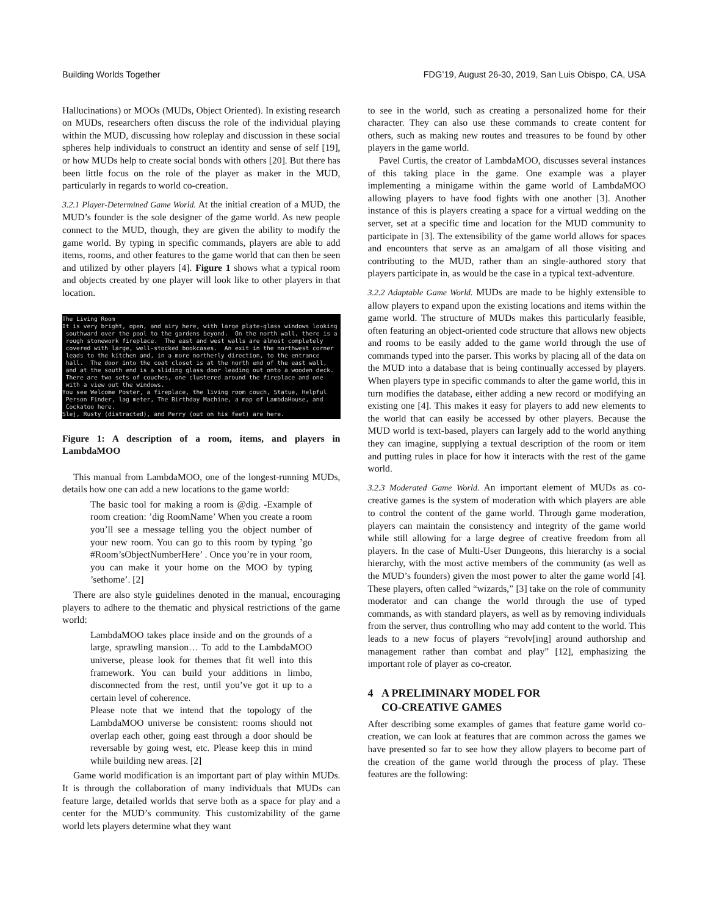Building Worlds Together FDG’19, August 26-30, 2019, San Luis Obispo, CA, USA
Hallucinations) or MOOs (MUDs, Object Oriented). In existing research on MUDs, researchers often discuss the role of the individual playing within the MUD, discussing how roleplay and discussion in these social spheres help individuals to construct an identity and sense of self [19], or how MUDs help to create social bonds with others [20]. But there has been little focus on the role of the player as maker in the MUD, particularly in regards to world co-creation.
3.2.1 Player-Determined Game World. At the initial creation of a MUD, the MUD’s founder is the sole designer of the game world. As new people connect to the MUD, though, they are given the ability to modify the game world. By typing in specific commands, players are able to add items, rooms, and other features to the game world that can then be seen and utilized by other players [4]. Figure 1 shows what a typical room and objects created by one player will look like to other players in that location.
The Living Room It is very bright, open, and airy here, with large plate-glass windows looking southward over the pool to the gardens beyond. On the north wall, there is a rough stonework fireplace. The east and west walls are almost completely covered with large, well-stocked bookcases. An exit in the northwest corner leads to the kitchen and, in a more northerly direction, to the entrance hall. The door into the coat closet is at the north end of the east wall, and at the south end is a sliding glass door leading out onto a wooden deck. There are two sets of couches, one clustered around the fireplace and one with a view out the windows. You see Welcome Poster, a fireplace, the living room couch, Statue, Helpful Person Finder, lag meter, The Birthday Machine, a map of LambdaHouse, and Cockatoo here. Slej, Rusty (distracted), and Perry (out on his feet) are here.
Figure 1: A description of a room, items, and players in LambdaMOO
This manual from LambdaMOO, one of the longest-running MUDs, details how one can add a new locations to the game world:
The basic tool for making a room is @dig. -Example of room creation: ’dig RoomName’ When you create a room you’ll see a message telling you the object number of your new room. You can go to this room by typing ’go #Room’sObjectNumberHere’ . Once you’re in your room, you can make it your home on the MOO by typing ’sethome’. [2]
There are also style guidelines denoted in the manual, encouraging players to adhere to the thematic and physical restrictions of the game world:
LambdaMOO takes place inside and on the grounds of a large, sprawling mansion… To add to the LambdaMOO universe, please look for themes that fit well into this framework. You can build your additions in limbo, disconnected from the rest, until you’ve got it up to a certain level of coherence.
Please note that we intend that the topology of the LambdaMOO universe be consistent: rooms should not overlap each other, going east through a door should be reversable by going west, etc. Please keep this in mind while building new areas. [2]
Game world modification is an important part of play within MUDs. It is through the collaboration of many individuals that MUDs can feature large, detailed worlds that serve both as a space for play and a center for the MUD’s community. This customizability of the game world lets players determine what they want
to see in the world, such as creating a personalized home for their character. They can also use these commands to create content for others, such as making new routes and treasures to be found by other players in the game world.
Pavel Curtis, the creator of LambdaMOO, discusses several instances of this taking place in the game. One example was a player implementing a minigame within the game world of LambdaMOO allowing players to have food fights with one another [3]. Another instance of this is players creating a space for a virtual wedding on the server, set at a specific time and location for the MUD community to participate in [3]. The extensibility of the game world allows for spaces and encounters that serve as an amalgam of all those visiting and contributing to the MUD, rather than an single-authored story that players participate in, as would be the case in a typical text-adventure.
3.2.2 Adaptable Game World. MUDs are made to be highly extensible to allow players to expand upon the existing locations and items within the game world. The structure of MUDs makes this particularly feasible, often featuring an object-oriented code structure that allows new objects and rooms to be easily added to the game world through the use of commands typed into the parser. This works by placing all of the data on the MUD into a database that is being continually accessed by players. When players type in specific commands to alter the game world, this in turn modifies the database, either adding a new record or modifying an existing one [4]. This makes it easy for players to add new elements to the world that can easily be accessed by other players. Because the MUD world is text-based, players can largely add to the world anything they can imagine, supplying a textual description of the room or item and putting rules in place for how it interacts with the rest of the game world.
3.2.3 Moderated Game World. An important element of MUDs as co-creative games is the system of moderation with which players are able to control the content of the game world. Through game moderation, players can maintain the consistency and integrity of the game world while still allowing for a large degree of creative freedom from all players. In the case of Multi-User Dungeons, this hierarchy is a social hierarchy, with the most active members of the community (as well as the MUD’s founders) given the most power to alter the game world [4]. These players, often called “wizards,” [3] take on the role of community moderator and can change the world through the use of typed commands, as with standard players, as well as by removing individuals from the server, thus controlling who may add content to the world. This leads to a new focus of players “revolv[ing] around authorship and management rather than combat and play” [12], emphasizing the important role of player as co-creator.
4 A PRELIMINARY MODEL FOR
CO-CREATIVE GAMES
After describing some examples of games that feature game world co-creation, we can look at features that are common across the games we have presented so far to see how they allow players to become part of the creation of the game world through the process of play. These features are the following: